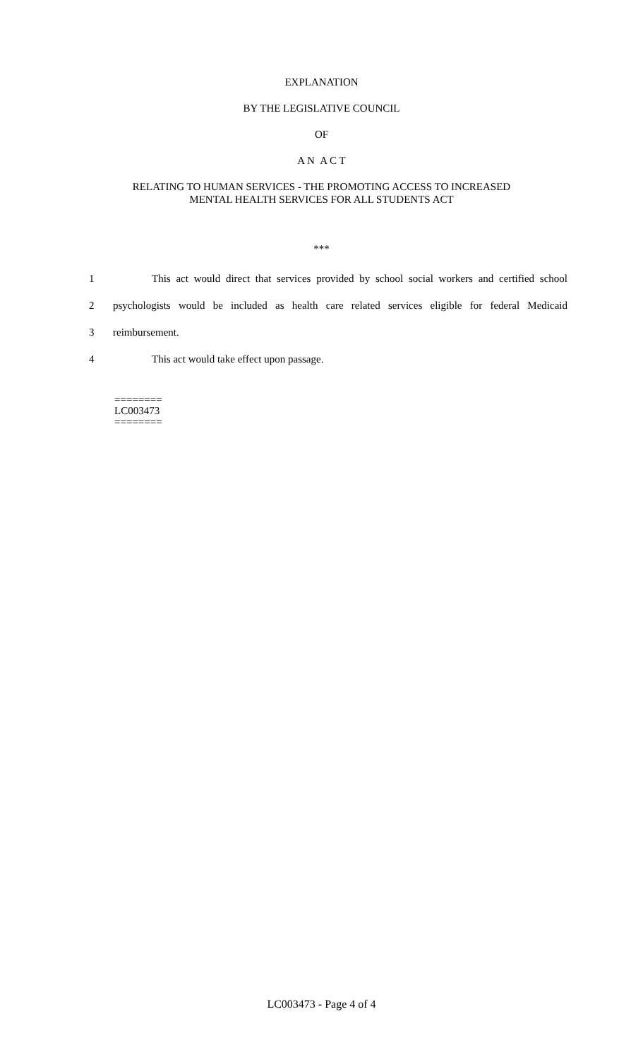EXPLANATION
BY THE LEGISLATIVE COUNCIL
OF
A N A C T
RELATING TO HUMAN SERVICES - THE PROMOTING ACCESS TO INCREASED
MENTAL HEALTH SERVICES FOR ALL STUDENTS ACT
***
1 This act would direct that services provided by school social workers and certified school
2 psychologists would be included as health care related services eligible for federal Medicaid
3 reimbursement.
4 This act would take effect upon passage.
========
LC003473
========
LC003473 - Page 4 of 4